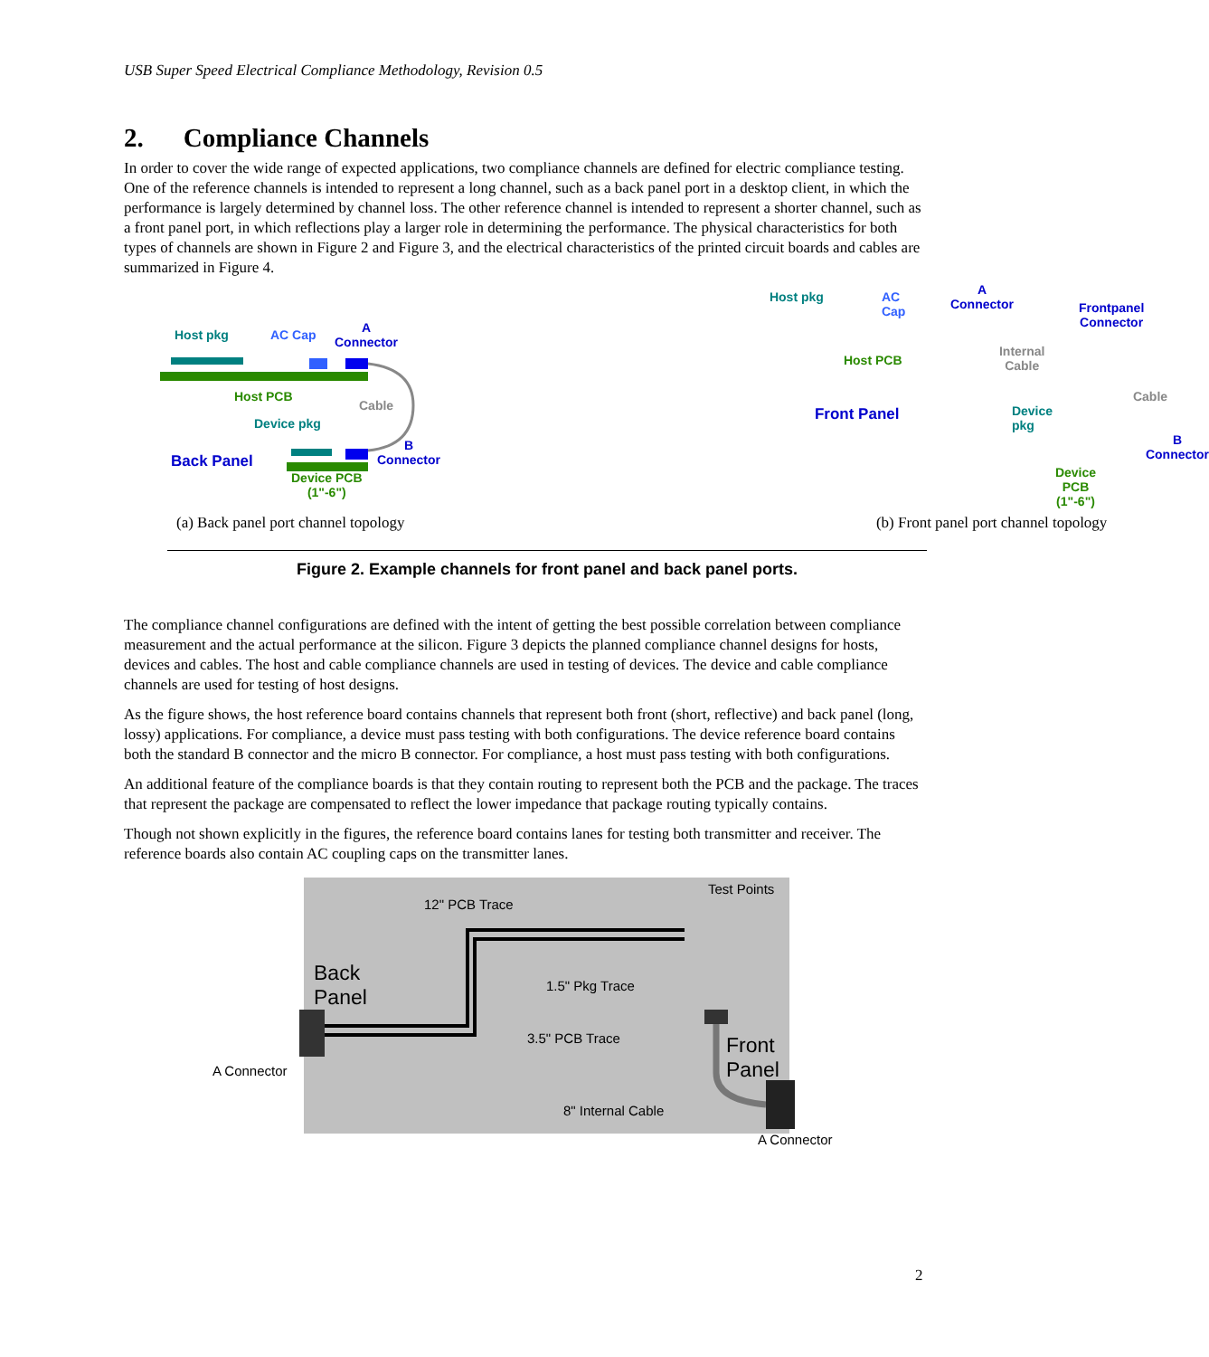USB Super Speed Electrical Compliance Methodology, Revision 0.5
2. Compliance Channels
In order to cover the wide range of expected applications, two compliance channels are defined for electric compliance testing. One of the reference channels is intended to represent a long channel, such as a back panel port in a desktop client, in which the performance is largely determined by channel loss. The other reference channel is intended to represent a shorter channel, such as a front panel port, in which reflections play a larger role in determining the performance. The physical characteristics for both types of channels are shown in Figure 2 and Figure 3, and the electrical characteristics of the printed circuit boards and cables are summarized in Figure 4.
Host pkg AC Cap
A
Connector
Host PCB
Cable
Device pkg
Back Panel
B
Connector
Device PCB
(1"-6")
(a) Back panel port channel topology
Host pkg AC Cap
A
Connector
Frontpanel
Connector
Host PCB
Internal
Cable
Cable
Front Panel Device pkg
B
Connector
Device PCB
(1"-6")
(b) Front panel port channel topology
Figure 2. Example channels for front panel and back panel ports.
The compliance channel configurations are defined with the intent of getting the best possible correlation between compliance measurement and the actual performance at the silicon. Figure 3 depicts the planned compliance channel designs for hosts, devices and cables. The host and cable compliance channels are used in testing of devices. The device and cable compliance channels are used for testing of host designs.
As the figure shows, the host reference board contains channels that represent both front (short, reflective) and back panel (long, lossy) applications. For compliance, a device must pass testing with both configurations. The device reference board contains both the standard B connector and the micro B connector. For compliance, a host must pass testing with both configurations.
An additional feature of the compliance boards is that they contain routing to represent both the PCB and the package. The traces that represent the package are compensated to reflect the lower impedance that package routing typically contains.
Though not shown explicitly in the figures, the reference board contains lanes for testing both transmitter and receiver. The reference boards also contain AC coupling caps on the transmitter lanes.
Test Points
12" PCB Trace
Back
Panel
1.5" Pkg Trace
3.5" PCB Trace
A Connector
Front
Panel
8" Internal Cable
A Connector
2